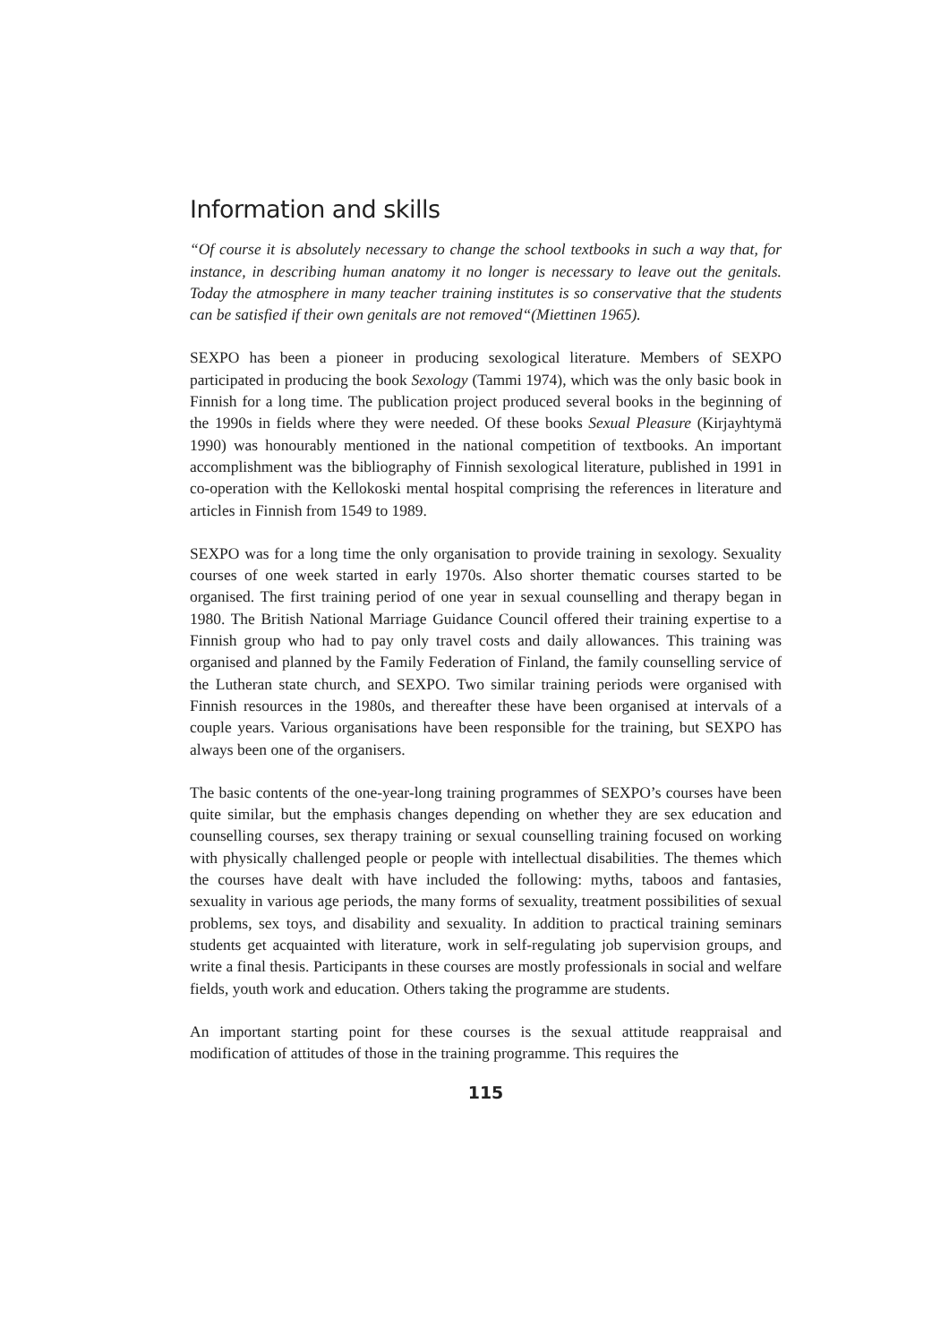Information and skills
“Of course it is absolutely necessary to change the school textbooks in such a way that, for instance, in describing human anatomy it no longer is necessary to leave out the genitals. Today the atmosphere in many teacher training institutes is so conservative that the students can be satisfied if their own genitals are not removed“(Miettinen 1965).
SEXPO has been a pioneer in producing sexological literature. Members of SEXPO participated in producing the book Sexology (Tammi 1974), which was the only basic book in Finnish for a long time. The publication project produced several books in the beginning of the 1990s in fields where they were needed. Of these books Sexual Pleasure (Kirjayhtymä 1990) was honourably mentioned in the national competition of textbooks. An important accomplishment was the bibliography of Finnish sexological literature, published in 1991 in co-operation with the Kellokoski mental hospital comprising the references in literature and articles in Finnish from 1549 to 1989.
SEXPO was for a long time the only organisation to provide training in sexology. Sexuality courses of one week started in early 1970s. Also shorter thematic courses started to be organised. The first training period of one year in sexual counselling and therapy began in 1980. The British National Marriage Guidance Council offered their training expertise to a Finnish group who had to pay only travel costs and daily allowances. This training was organised and planned by the Family Federation of Finland, the family counselling service of the Lutheran state church, and SEXPO. Two similar training periods were organised with Finnish resources in the 1980s, and thereafter these have been organised at intervals of a couple years. Various organisations have been responsible for the training, but SEXPO has always been one of the organisers.
The basic contents of the one-year-long training programmes of SEXPO’s courses have been quite similar, but the emphasis changes depending on whether they are sex education and counselling courses, sex therapy training or sexual counselling training focused on working with physically challenged people or people with intellectual disabilities. The themes which the courses have dealt with have included the following: myths, taboos and fantasies, sexuality in various age periods, the many forms of sexuality, treatment possibilities of sexual problems, sex toys, and disability and sexuality. In addition to practical training seminars students get acquainted with literature, work in self-regulating job supervision groups, and write a final thesis. Participants in these courses are mostly professionals in social and welfare fields, youth work and education. Others taking the programme are students.
An important starting point for these courses is the sexual attitude reappraisal and modification of attitudes of those in the training programme. This requires the
115